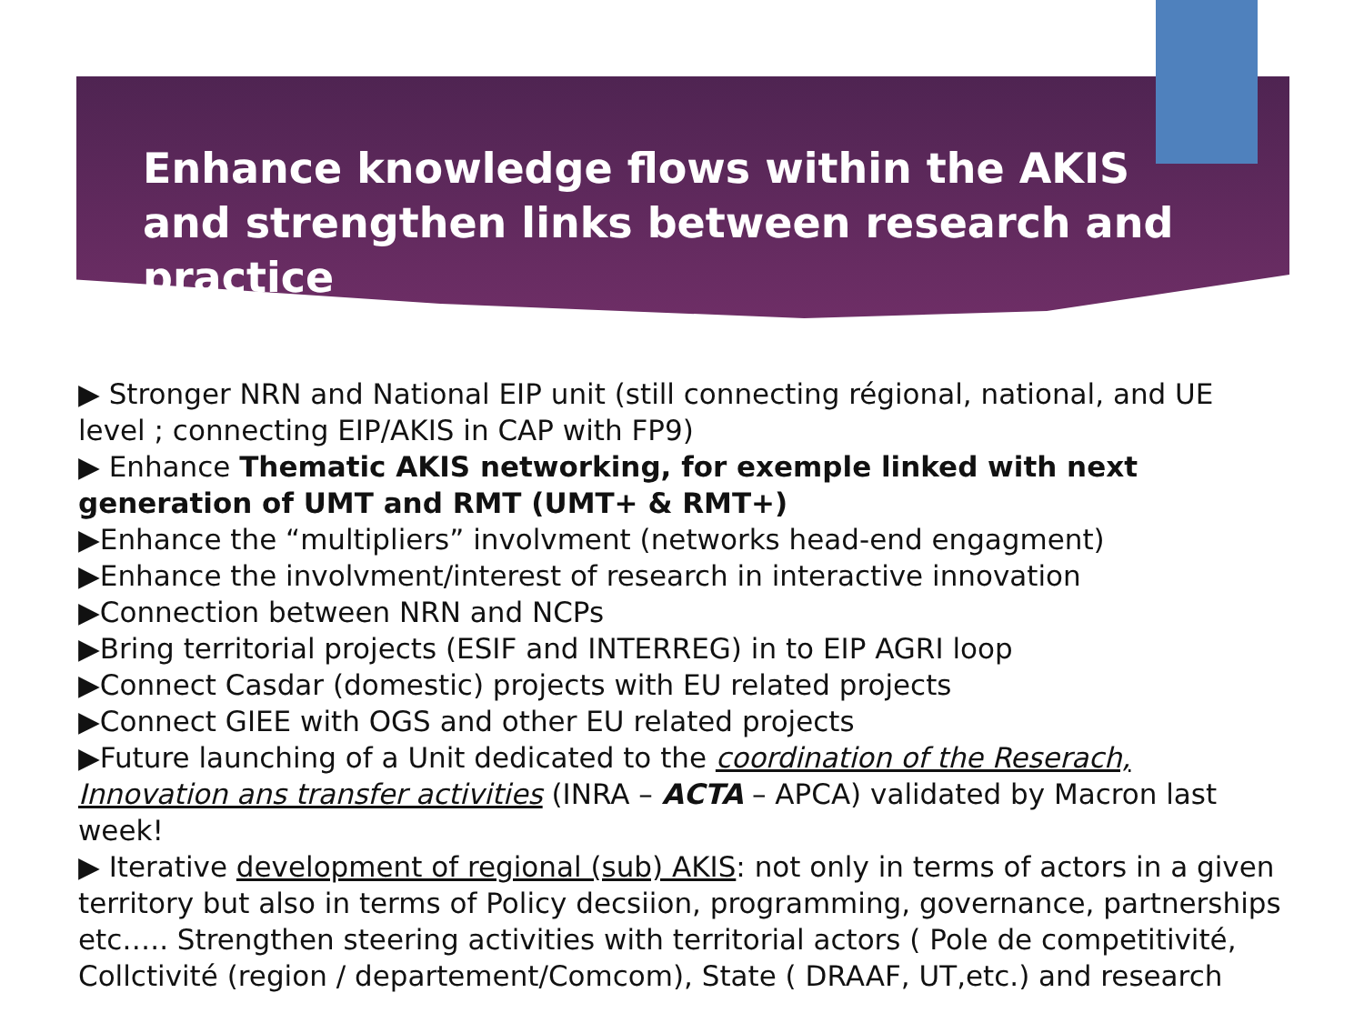Enhance knowledge flows within the AKIS and strengthen links between research and practice
▶ Stronger NRN and National EIP unit (still connecting régional, national, and UE level ; connecting EIP/AKIS in CAP with FP9)
▶ Enhance Thematic AKIS networking, for exemple linked with next generation of UMT and RMT (UMT+ & RMT+)
▶Enhance the “multipliers” involvment (networks head-end engagment)
▶Enhance the involvment/interest of research in interactive innovation
▶Connection between NRN and NCPs
▶Bring territorial projects (ESIF and INTERREG) in to EIP AGRI loop
▶Connect Casdar (domestic) projects with EU related projects
▶Connect GIEE with OGS and other EU related projects
▶Future launching of a Unit dedicated to the coordination of the Reserach, Innovation ans transfer activities (INRA – ACTA – APCA) validated by Macron last week!
▶ Iterative development of regional (sub) AKIS: not only in terms of actors in a given territory but also in terms of Policy decsiion, programming, governance, partnerships etc….. Strengthen steering activities with territorial actors ( Pole de competitivité, Collctivité (region / departement/Comcom), State ( DRAAF, UT,etc.) and research